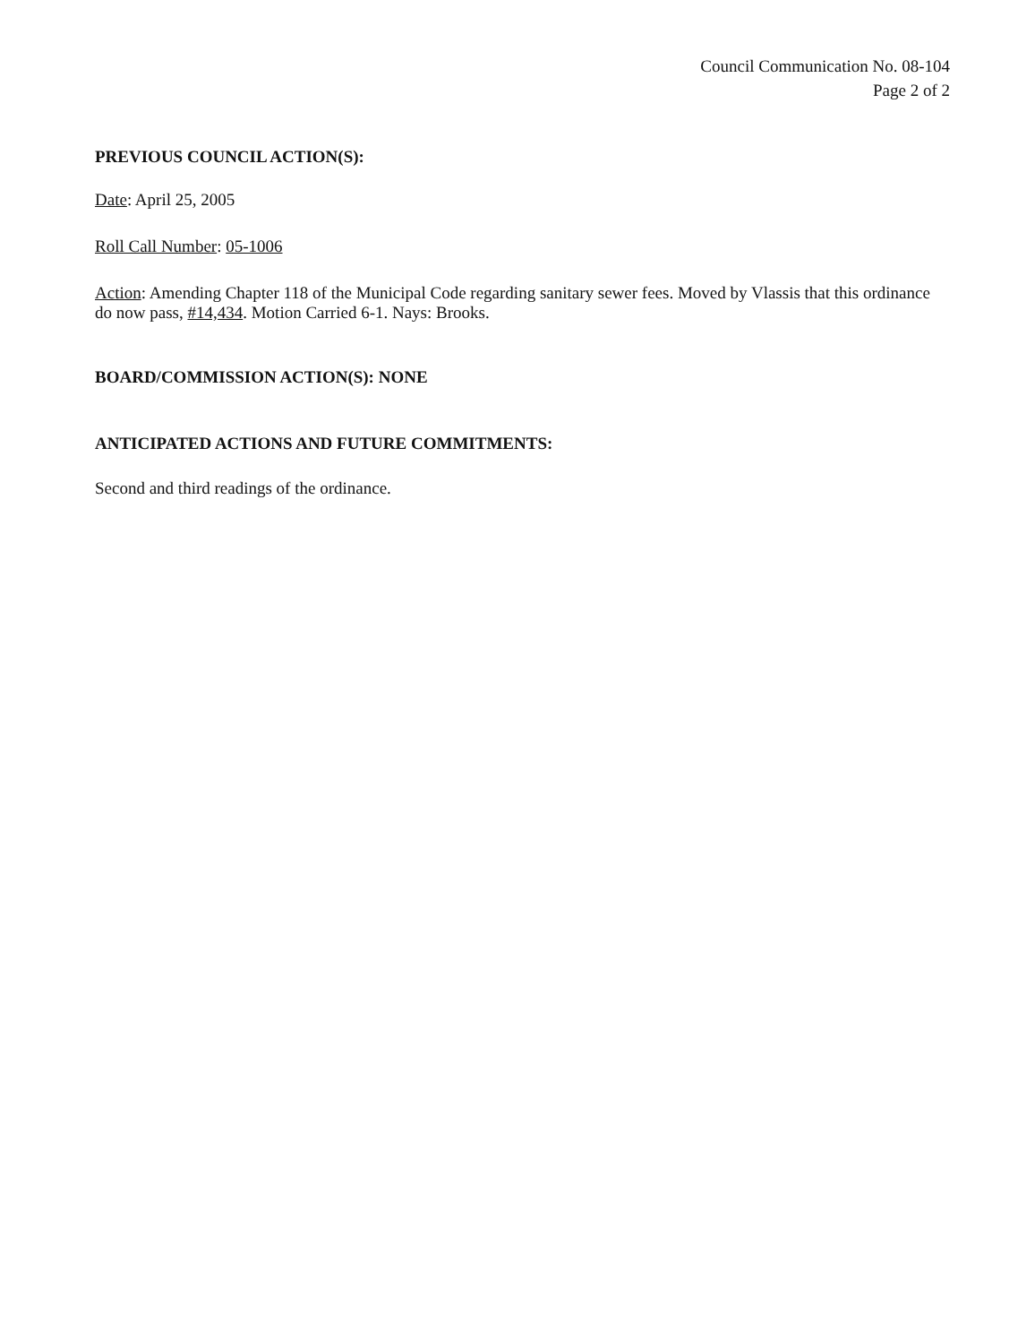Council Communication No. 08-104
Page 2 of 2
PREVIOUS COUNCIL ACTION(S):
Date: April 25, 2005
Roll Call Number: 05-1006
Action: Amending Chapter 118 of the Municipal Code regarding sanitary sewer fees. Moved by Vlassis that this ordinance do now pass, #14,434. Motion Carried 6-1. Nays: Brooks.
BOARD/COMMISSION ACTION(S): NONE
ANTICIPATED ACTIONS AND FUTURE COMMITMENTS:
Second and third readings of the ordinance.